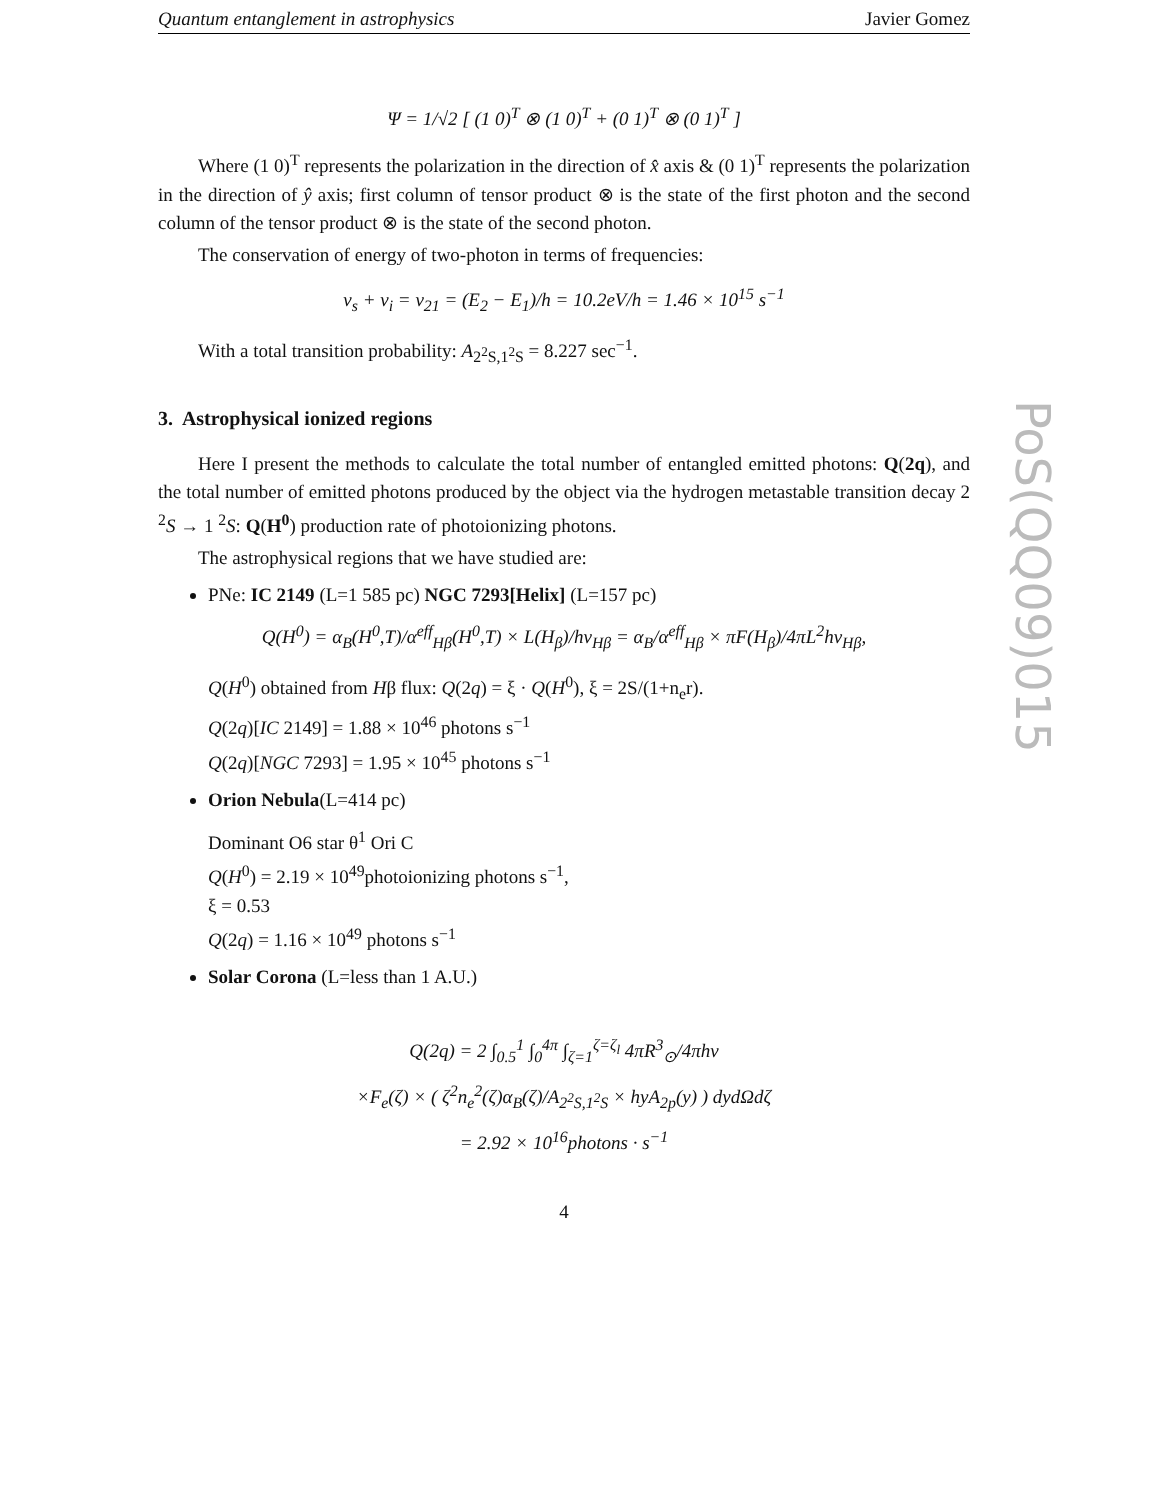Quantum entanglement in astrophysics Javier Gomez
Ψ = 1/√2 [ (1 0)<sup>T</sup> ⊗ (1 0)<sup>T</sup> + (0 1)<sup>T</sup> ⊗ (0 1)<sup>T</sup> ]
Where (1 0)<sup>T</sup> represents the polarization in the direction of x̂ axis & (0 1)<sup>T</sup> represents the polarization in the direction of ŷ axis; first column of tensor product ⊗ is the state of the first photon and the second column of the tensor product ⊗ is the state of the second photon.
The conservation of energy of two-photon in terms of frequencies:
ν<sub>s</sub> + ν<sub>i</sub> = ν<sub>21</sub> = (E<sub>2</sub> − E<sub>1</sub>)/h = 10.2eV/h = 1.46 × 10<sup>15</sup> s<sup>−1</sup>
With a total transition probability: A<sub>2<sup>2</sup>S,1<sup>2</sup>S</sub> = 8.227 sec<sup>−1</sup>.
3. Astrophysical ionized regions
Here I present the methods to calculate the total number of entangled emitted photons: Q(2q), and the total number of emitted photons produced by the object via the hydrogen metastable transition decay 2 <sup>2</sup>S → 1 <sup>2</sup>S: Q(H<sup>0</sup>) production rate of photoionizing photons.
The astrophysical regions that we have studied are:
PNe: IC 2149 (L=1 585 pc) NGC 7293[Helix] (L=157 pc)
Q(H<sup>0</sup>) = α<sub>B</sub>(H<sup>0</sup>,T)/α<sup>eff</sup><sub>Hβ</sub>(H<sup>0</sup>,T) × L(H<sub>β</sub>)/hν<sub>Hβ</sub> = α<sub>B</sub>/α<sup>eff</sup><sub>Hβ</sub> × πF(H<sub>β</sub>)/4πL<sup>2</sup>hν<sub>Hβ</sub>,
Q(H<sup>0</sup>) obtained from Hβ flux: Q(2q) = ξ · Q(H<sup>0</sup>), ξ = 2S/(1+n<sub>e</sub>r).
Q(2q)[IC 2149] = 1.88 × 10<sup>46</sup> photons s<sup>−1</sup>
Q(2q)[NGC 7293] = 1.95 × 10<sup>45</sup> photons s<sup>−1</sup>
Orion Nebula(L=414 pc)
Dominant O6 star θ<sup>1</sup> Ori C
Q(H<sup>0</sup>) = 2.19 × 10<sup>49</sup>photoionizing photons s<sup>−1</sup>,
ξ = 0.53
Q(2q) = 1.16 × 10<sup>49</sup> photons s<sup>−1</sup>
Solar Corona (L=less than 1 A.U.)
Q(2q) = 2 ∫<sub>0.5</sub><sup>1</sup> ∫<sub>0</sub><sup>4π</sup> ∫<sub>ζ=1</sub><sup>ζ=ζ<sub>l</sub></sup> 4πR<sup>3</sup><sub>⊙</sub>/4πhν
×F<sub>e</sub>(ζ) × ( ζ<sup>2</sup>n<sub>e</sub><sup>2</sup>(ζ)α<sub>B</sub>(ζ)/A<sub>2<sup>2</sup>S,1<sup>2</sup>S</sub> × hyA<sub>2p</sub>(y) ) dydΩdζ
= 2.92 × 10<sup>16</sup>photons · s<sup>−1</sup>
4
PoS(QQ09)015